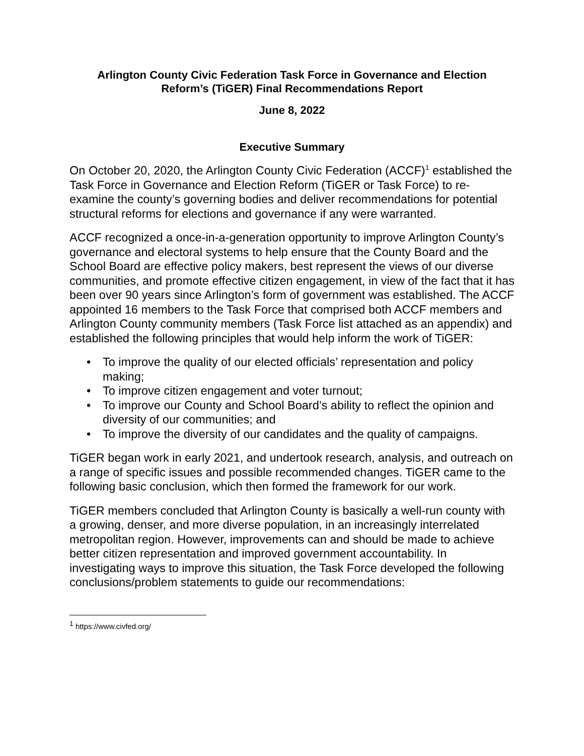Arlington County Civic Federation Task Force in Governance and Election
Reform’s (TiGER) Final Recommendations Report
June 8, 2022
Executive Summary
On October 20, 2020, the Arlington County Civic Federation (ACCF)<sup>1</sup> established the Task Force in Governance and Election Reform (TiGER or Task Force) to re-examine the county’s governing bodies and deliver recommendations for potential structural reforms for elections and governance if any were warranted.
ACCF recognized a once-in-a-generation opportunity to improve Arlington County’s governance and electoral systems to help ensure that the County Board and the School Board are effective policy makers, best represent the views of our diverse communities, and promote effective citizen engagement, in view of the fact that it has been over 90 years since Arlington’s form of government was established. The ACCF appointed 16 members to the Task Force that comprised both ACCF members and Arlington County community members (Task Force list attached as an appendix) and established the following principles that would help inform the work of TiGER:
• To improve the quality of our elected officials’ representation and policy making;
• To improve citizen engagement and voter turnout;
• To improve our County and School Board’s ability to reflect the opinion and diversity of our communities; and
• To improve the diversity of our candidates and the quality of campaigns.
TiGER began work in early 2021, and undertook research, analysis, and outreach on a range of specific issues and possible recommended changes. TiGER came to the following basic conclusion, which then formed the framework for our work.
TiGER members concluded that Arlington County is basically a well-run county with a growing, denser, and more diverse population, in an increasingly interrelated metropolitan region. However, improvements can and should be made to achieve better citizen representation and improved government accountability. In investigating ways to improve this situation, the Task Force developed the following conclusions/problem statements to guide our recommendations:
<sup>1</sup> https://www.civfed.org/